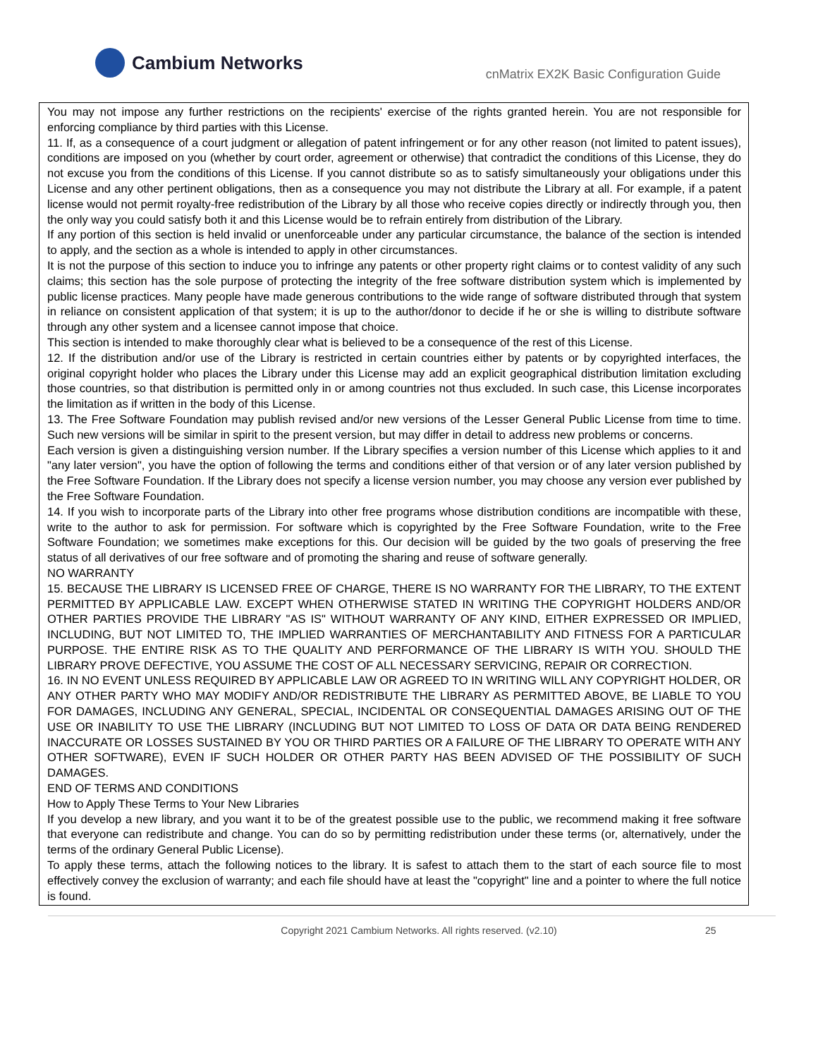Cambium Networks
cnMatrix EX2K Basic Configuration Guide
You may not impose any further restrictions on the recipients' exercise of the rights granted herein. You are not responsible for enforcing compliance by third parties with this License.
11. If, as a consequence of a court judgment or allegation of patent infringement or for any other reason (not limited to patent issues), conditions are imposed on you (whether by court order, agreement or otherwise) that contradict the conditions of this License, they do not excuse you from the conditions of this License. If you cannot distribute so as to satisfy simultaneously your obligations under this License and any other pertinent obligations, then as a consequence you may not distribute the Library at all. For example, if a patent license would not permit royalty-free redistribution of the Library by all those who receive copies directly or indirectly through you, then the only way you could satisfy both it and this License would be to refrain entirely from distribution of the Library.
If any portion of this section is held invalid or unenforceable under any particular circumstance, the balance of the section is intended to apply, and the section as a whole is intended to apply in other circumstances.
It is not the purpose of this section to induce you to infringe any patents or other property right claims or to contest validity of any such claims; this section has the sole purpose of protecting the integrity of the free software distribution system which is implemented by public license practices. Many people have made generous contributions to the wide range of software distributed through that system in reliance on consistent application of that system; it is up to the author/donor to decide if he or she is willing to distribute software through any other system and a licensee cannot impose that choice.
This section is intended to make thoroughly clear what is believed to be a consequence of the rest of this License.
12. If the distribution and/or use of the Library is restricted in certain countries either by patents or by copyrighted interfaces, the original copyright holder who places the Library under this License may add an explicit geographical distribution limitation excluding those countries, so that distribution is permitted only in or among countries not thus excluded. In such case, this License incorporates the limitation as if written in the body of this License.
13. The Free Software Foundation may publish revised and/or new versions of the Lesser General Public License from time to time. Such new versions will be similar in spirit to the present version, but may differ in detail to address new problems or concerns.
Each version is given a distinguishing version number. If the Library specifies a version number of this License which applies to it and "any later version", you have the option of following the terms and conditions either of that version or of any later version published by the Free Software Foundation. If the Library does not specify a license version number, you may choose any version ever published by the Free Software Foundation.
14. If you wish to incorporate parts of the Library into other free programs whose distribution conditions are incompatible with these, write to the author to ask for permission. For software which is copyrighted by the Free Software Foundation, write to the Free Software Foundation; we sometimes make exceptions for this. Our decision will be guided by the two goals of preserving the free status of all derivatives of our free software and of promoting the sharing and reuse of software generally.
NO WARRANTY
15. BECAUSE THE LIBRARY IS LICENSED FREE OF CHARGE, THERE IS NO WARRANTY FOR THE LIBRARY, TO THE EXTENT PERMITTED BY APPLICABLE LAW. EXCEPT WHEN OTHERWISE STATED IN WRITING THE COPYRIGHT HOLDERS AND/OR OTHER PARTIES PROVIDE THE LIBRARY "AS IS" WITHOUT WARRANTY OF ANY KIND, EITHER EXPRESSED OR IMPLIED, INCLUDING, BUT NOT LIMITED TO, THE IMPLIED WARRANTIES OF MERCHANTABILITY AND FITNESS FOR A PARTICULAR PURPOSE. THE ENTIRE RISK AS TO THE QUALITY AND PERFORMANCE OF THE LIBRARY IS WITH YOU. SHOULD THE LIBRARY PROVE DEFECTIVE, YOU ASSUME THE COST OF ALL NECESSARY SERVICING, REPAIR OR CORRECTION.
16. IN NO EVENT UNLESS REQUIRED BY APPLICABLE LAW OR AGREED TO IN WRITING WILL ANY COPYRIGHT HOLDER, OR ANY OTHER PARTY WHO MAY MODIFY AND/OR REDISTRIBUTE THE LIBRARY AS PERMITTED ABOVE, BE LIABLE TO YOU FOR DAMAGES, INCLUDING ANY GENERAL, SPECIAL, INCIDENTAL OR CONSEQUENTIAL DAMAGES ARISING OUT OF THE USE OR INABILITY TO USE THE LIBRARY (INCLUDING BUT NOT LIMITED TO LOSS OF DATA OR DATA BEING RENDERED INACCURATE OR LOSSES SUSTAINED BY YOU OR THIRD PARTIES OR A FAILURE OF THE LIBRARY TO OPERATE WITH ANY OTHER SOFTWARE), EVEN IF SUCH HOLDER OR OTHER PARTY HAS BEEN ADVISED OF THE POSSIBILITY OF SUCH DAMAGES.
END OF TERMS AND CONDITIONS
How to Apply These Terms to Your New Libraries
If you develop a new library, and you want it to be of the greatest possible use to the public, we recommend making it free software that everyone can redistribute and change. You can do so by permitting redistribution under these terms (or, alternatively, under the terms of the ordinary General Public License).
To apply these terms, attach the following notices to the library. It is safest to attach them to the start of each source file to most effectively convey the exclusion of warranty; and each file should have at least the "copyright" line and a pointer to where the full notice is found.
Copyright 2021 Cambium Networks. All rights reserved. (v2.10) 25